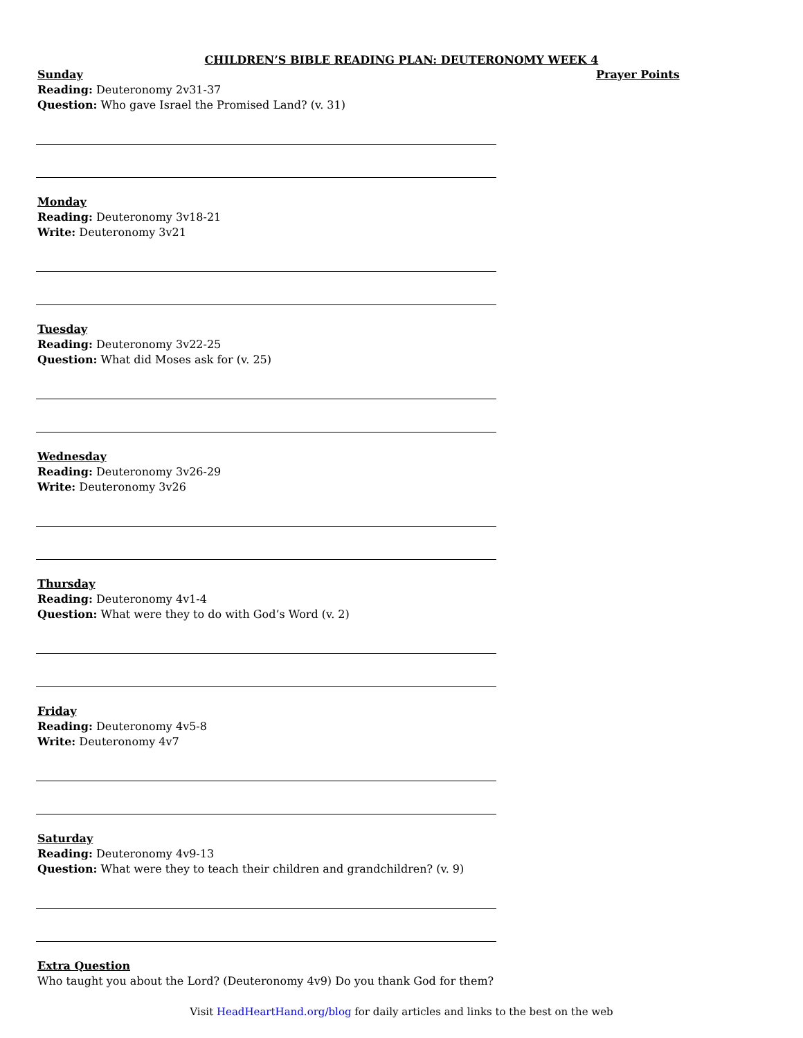CHILDREN’S BIBLE READING PLAN: DEUTERONOMY WEEK 4
Sunday
Reading: Deuteronomy 2v31-37
Question: Who gave Israel the Promised Land? (v. 31)
Monday
Reading: Deuteronomy 3v18-21
Write: Deuteronomy 3v21
Tuesday
Reading: Deuteronomy 3v22-25
Question: What did Moses ask for (v. 25)
Wednesday
Reading: Deuteronomy 3v26-29
Write: Deuteronomy 3v26
Thursday
Reading: Deuteronomy 4v1-4
Question: What were they to do with God’s Word (v. 2)
Friday
Reading: Deuteronomy 4v5-8
Write: Deuteronomy 4v7
Saturday
Reading: Deuteronomy 4v9-13
Question: What were they to teach their children and grandchildren? (v. 9)
Extra Question
Who taught you about the Lord? (Deuteronomy 4v9) Do you thank God for them?
Prayer Points
Visit HeadHeartHand.org/blog for daily articles and links to the best on the web